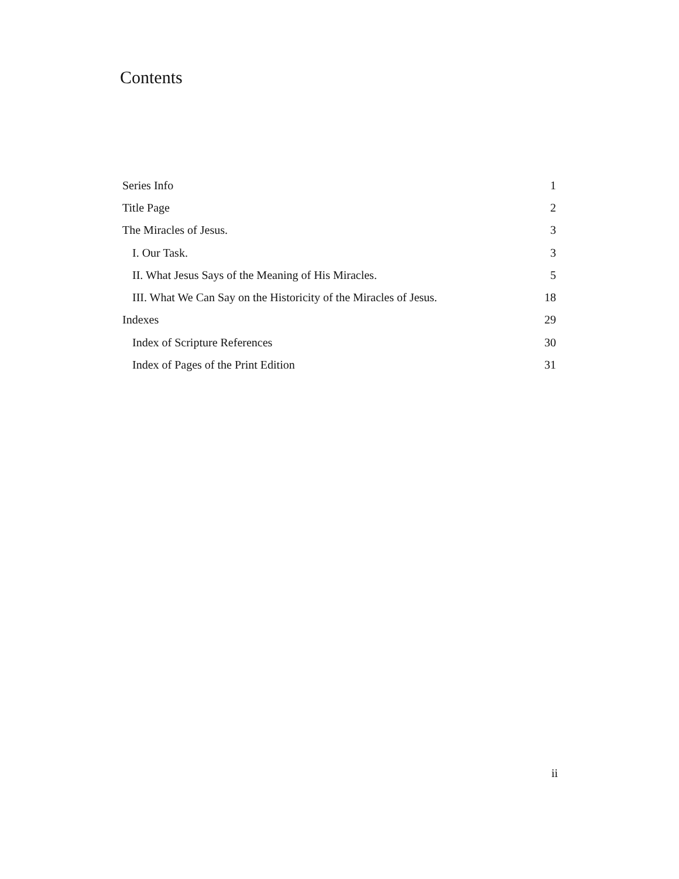Contents
Series Info 1
Title Page 2
The Miracles of Jesus. 3
I. Our Task. 3
II. What Jesus Says of the Meaning of His Miracles. 5
III. What We Can Say on the Historicity of the Miracles of Jesus. 18
Indexes 29
Index of Scripture References 30
Index of Pages of the Print Edition 31
ii